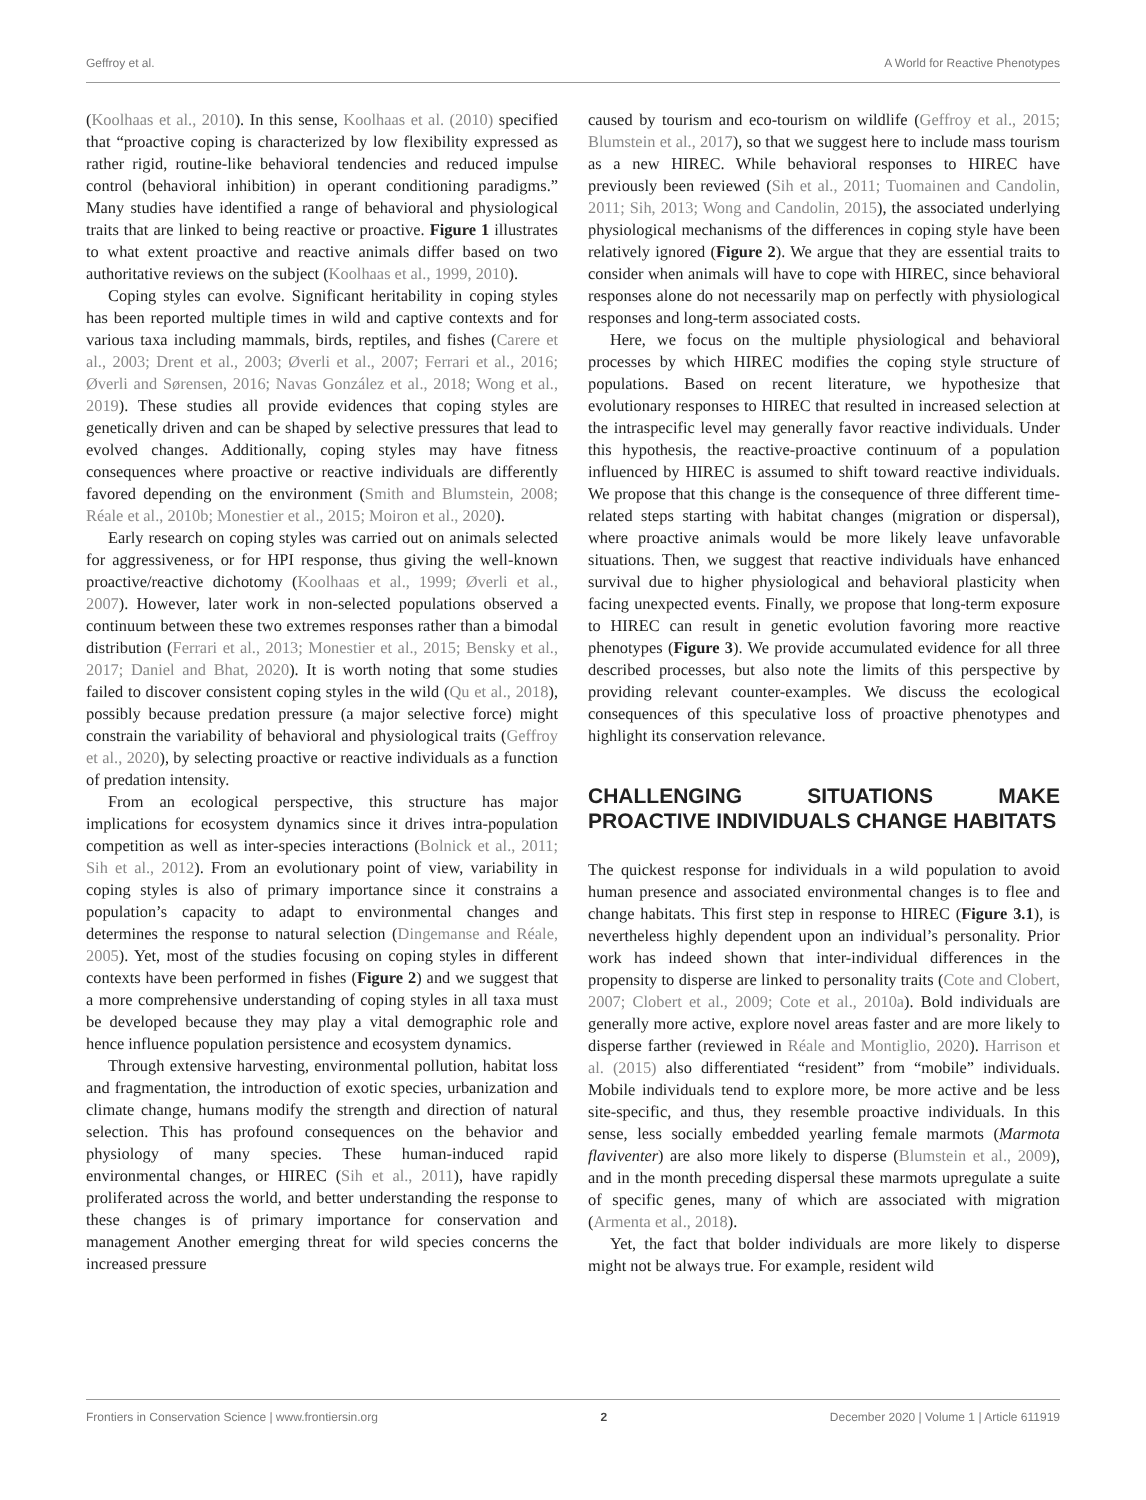Geffroy et al. A World for Reactive Phenotypes
(Koolhaas et al., 2010). In this sense, Koolhaas et al. (2010) specified that “proactive coping is characterized by low flexibility expressed as rather rigid, routine-like behavioral tendencies and reduced impulse control (behavioral inhibition) in operant conditioning paradigms.” Many studies have identified a range of behavioral and physiological traits that are linked to being reactive or proactive. Figure 1 illustrates to what extent proactive and reactive animals differ based on two authoritative reviews on the subject (Koolhaas et al., 1999, 2010).
Coping styles can evolve. Significant heritability in coping styles has been reported multiple times in wild and captive contexts and for various taxa including mammals, birds, reptiles, and fishes (Carere et al., 2003; Drent et al., 2003; Øverli et al., 2007; Ferrari et al., 2016; Øverli and Sørensen, 2016; Navas González et al., 2018; Wong et al., 2019). These studies all provide evidences that coping styles are genetically driven and can be shaped by selective pressures that lead to evolved changes. Additionally, coping styles may have fitness consequences where proactive or reactive individuals are differently favored depending on the environment (Smith and Blumstein, 2008; Réale et al., 2010b; Monestier et al., 2015; Moiron et al., 2020).
Early research on coping styles was carried out on animals selected for aggressiveness, or for HPI response, thus giving the well-known proactive/reactive dichotomy (Koolhaas et al., 1999; Øverli et al., 2007). However, later work in non-selected populations observed a continuum between these two extremes responses rather than a bimodal distribution (Ferrari et al., 2013; Monestier et al., 2015; Bensky et al., 2017; Daniel and Bhat, 2020). It is worth noting that some studies failed to discover consistent coping styles in the wild (Qu et al., 2018), possibly because predation pressure (a major selective force) might constrain the variability of behavioral and physiological traits (Geffroy et al., 2020), by selecting proactive or reactive individuals as a function of predation intensity.
From an ecological perspective, this structure has major implications for ecosystem dynamics since it drives intra-population competition as well as inter-species interactions (Bolnick et al., 2011; Sih et al., 2012). From an evolutionary point of view, variability in coping styles is also of primary importance since it constrains a population’s capacity to adapt to environmental changes and determines the response to natural selection (Dingemanse and Réale, 2005). Yet, most of the studies focusing on coping styles in different contexts have been performed in fishes (Figure 2) and we suggest that a more comprehensive understanding of coping styles in all taxa must be developed because they may play a vital demographic role and hence influence population persistence and ecosystem dynamics.
Through extensive harvesting, environmental pollution, habitat loss and fragmentation, the introduction of exotic species, urbanization and climate change, humans modify the strength and direction of natural selection. This has profound consequences on the behavior and physiology of many species. These human-induced rapid environmental changes, or HIREC (Sih et al., 2011), have rapidly proliferated across the world, and better understanding the response to these changes is of primary importance for conservation and management Another emerging threat for wild species concerns the increased pressure
caused by tourism and eco-tourism on wildlife (Geffroy et al., 2015; Blumstein et al., 2017), so that we suggest here to include mass tourism as a new HIREC. While behavioral responses to HIREC have previously been reviewed (Sih et al., 2011; Tuomainen and Candolin, 2011; Sih, 2013; Wong and Candolin, 2015), the associated underlying physiological mechanisms of the differences in coping style have been relatively ignored (Figure 2). We argue that they are essential traits to consider when animals will have to cope with HIREC, since behavioral responses alone do not necessarily map on perfectly with physiological responses and long-term associated costs.
Here, we focus on the multiple physiological and behavioral processes by which HIREC modifies the coping style structure of populations. Based on recent literature, we hypothesize that evolutionary responses to HIREC that resulted in increased selection at the intraspecific level may generally favor reactive individuals. Under this hypothesis, the reactive-proactive continuum of a population influenced by HIREC is assumed to shift toward reactive individuals. We propose that this change is the consequence of three different time-related steps starting with habitat changes (migration or dispersal), where proactive animals would be more likely leave unfavorable situations. Then, we suggest that reactive individuals have enhanced survival due to higher physiological and behavioral plasticity when facing unexpected events. Finally, we propose that long-term exposure to HIREC can result in genetic evolution favoring more reactive phenotypes (Figure 3). We provide accumulated evidence for all three described processes, but also note the limits of this perspective by providing relevant counter-examples. We discuss the ecological consequences of this speculative loss of proactive phenotypes and highlight its conservation relevance.
CHALLENGING SITUATIONS MAKE PROACTIVE INDIVIDUALS CHANGE HABITATS
The quickest response for individuals in a wild population to avoid human presence and associated environmental changes is to flee and change habitats. This first step in response to HIREC (Figure 3.1), is nevertheless highly dependent upon an individual’s personality. Prior work has indeed shown that inter-individual differences in the propensity to disperse are linked to personality traits (Cote and Clobert, 2007; Clobert et al., 2009; Cote et al., 2010a). Bold individuals are generally more active, explore novel areas faster and are more likely to disperse farther (reviewed in Réale and Montiglio, 2020). Harrison et al. (2015) also differentiated “resident” from “mobile” individuals. Mobile individuals tend to explore more, be more active and be less site-specific, and thus, they resemble proactive individuals. In this sense, less socially embedded yearling female marmots (Marmota flaviventer) are also more likely to disperse (Blumstein et al., 2009), and in the month preceding dispersal these marmots upregulate a suite of specific genes, many of which are associated with migration (Armenta et al., 2018).
Yet, the fact that bolder individuals are more likely to disperse might not be always true. For example, resident wild
Frontiers in Conservation Science | www.frontiersin.org 2 December 2020 | Volume 1 | Article 611919